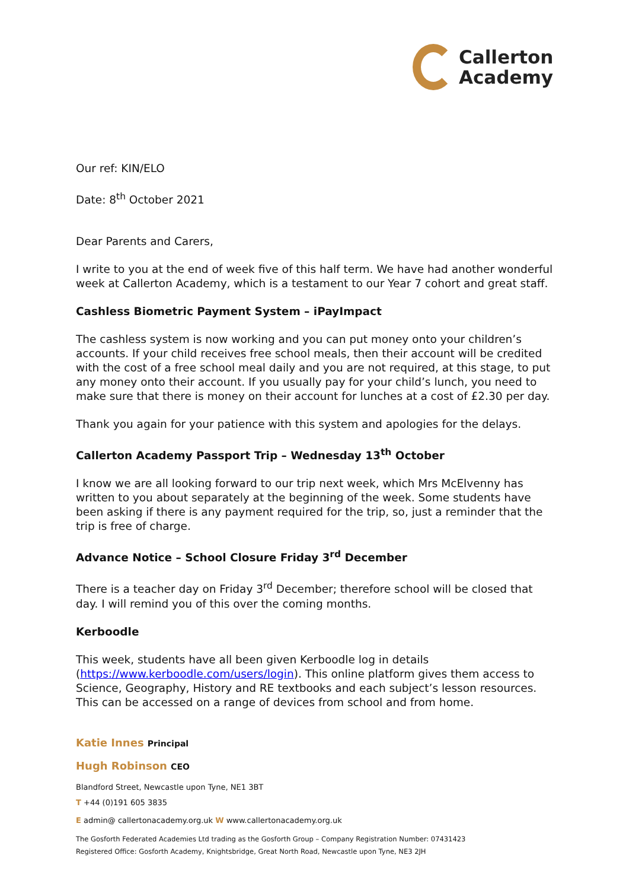Callerton
Academy
Our ref: KIN/ELO
Date: 8<sup>th</sup> October 2021
Dear Parents and Carers,
I write to you at the end of week five of this half term. We have had another wonderful week at Callerton Academy, which is a testament to our Year 7 cohort and great staff.
Cashless Biometric Payment System – iPayImpact
The cashless system is now working and you can put money onto your children’s accounts. If your child receives free school meals, then their account will be credited with the cost of a free school meal daily and you are not required, at this stage, to put any money onto their account. If you usually pay for your child’s lunch, you need to make sure that there is money on their account for lunches at a cost of £2.30 per day.
Thank you again for your patience with this system and apologies for the delays.
Callerton Academy Passport Trip – Wednesday 13<sup>th</sup> October
I know we are all looking forward to our trip next week, which Mrs McElvenny has written to you about separately at the beginning of the week. Some students have been asking if there is any payment required for the trip, so, just a reminder that the trip is free of charge.
Advance Notice – School Closure Friday 3<sup>rd</sup> December
There is a teacher day on Friday 3<sup>rd</sup> December; therefore school will be closed that day. I will remind you of this over the coming months.
Kerboodle
This week, students have all been given Kerboodle log in details (https://www.kerboodle.com/users/login). This online platform gives them access to Science, Geography, History and RE textbooks and each subject’s lesson resources. This can be accessed on a range of devices from school and from home.
Katie Innes Principal
Hugh Robinson CEO
Blandford Street, Newcastle upon Tyne, NE1 3BT
T +44 (0)191 605 3835
E admin@ callertonacademy.org.uk W www.callertonacademy.org.uk
The Gosforth Federated Academies Ltd trading as the Gosforth Group – Company Registration Number: 07431423
Registered Office: Gosforth Academy, Knightsbridge, Great North Road, Newcastle upon Tyne, NE3 2JH